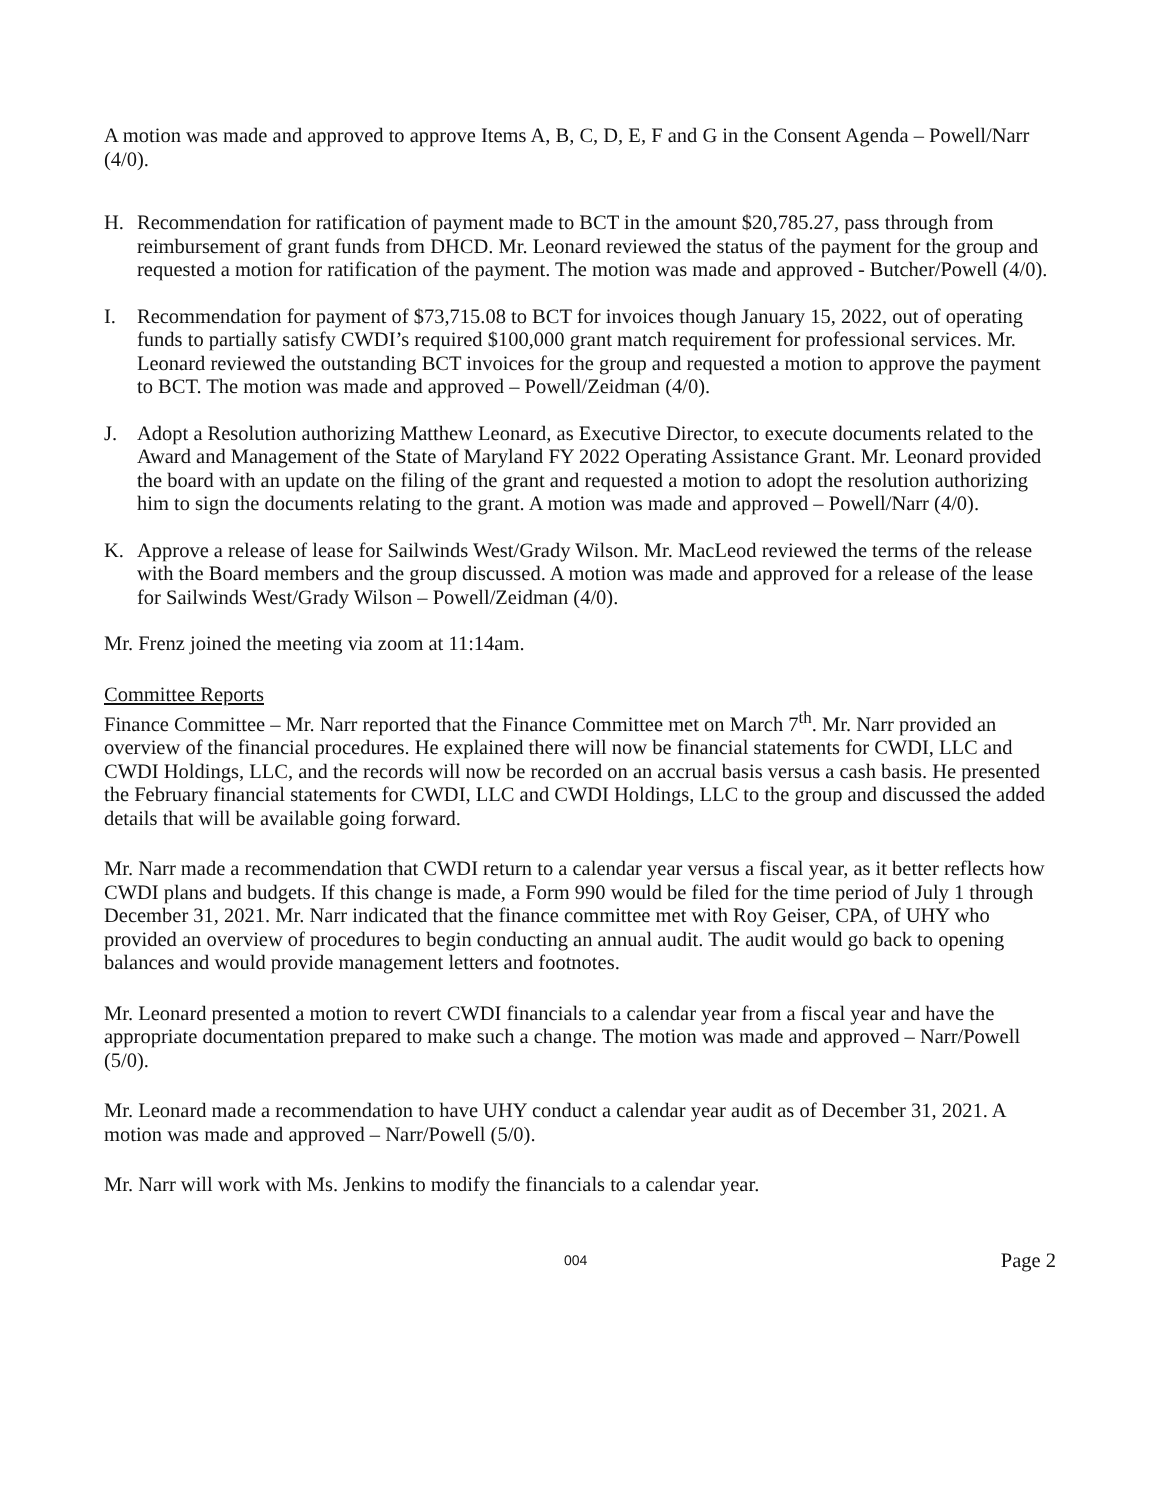A motion was made and approved to approve Items A, B, C, D, E, F and G in the Consent Agenda – Powell/Narr (4/0).
H. Recommendation for ratification of payment made to BCT in the amount $20,785.27, pass through from reimbursement of grant funds from DHCD. Mr. Leonard reviewed the status of the payment for the group and requested a motion for ratification of the payment. The motion was made and approved - Butcher/Powell (4/0).
I. Recommendation for payment of $73,715.08 to BCT for invoices though January 15, 2022, out of operating funds to partially satisfy CWDI’s required $100,000 grant match requirement for professional services. Mr. Leonard reviewed the outstanding BCT invoices for the group and requested a motion to approve the payment to BCT. The motion was made and approved – Powell/Zeidman (4/0).
J. Adopt a Resolution authorizing Matthew Leonard, as Executive Director, to execute documents related to the Award and Management of the State of Maryland FY 2022 Operating Assistance Grant. Mr. Leonard provided the board with an update on the filing of the grant and requested a motion to adopt the resolution authorizing him to sign the documents relating to the grant. A motion was made and approved – Powell/Narr (4/0).
K. Approve a release of lease for Sailwinds West/Grady Wilson. Mr. MacLeod reviewed the terms of the release with the Board members and the group discussed. A motion was made and approved for a release of the lease for Sailwinds West/Grady Wilson – Powell/Zeidman (4/0).
Mr. Frenz joined the meeting via zoom at 11:14am.
Committee Reports
Finance Committee – Mr. Narr reported that the Finance Committee met on March 7<sup>th</sup>. Mr. Narr provided an overview of the financial procedures. He explained there will now be financial statements for CWDI, LLC and CWDI Holdings, LLC, and the records will now be recorded on an accrual basis versus a cash basis. He presented the February financial statements for CWDI, LLC and CWDI Holdings, LLC to the group and discussed the added details that will be available going forward.
Mr. Narr made a recommendation that CWDI return to a calendar year versus a fiscal year, as it better reflects how CWDI plans and budgets. If this change is made, a Form 990 would be filed for the time period of July 1 through December 31, 2021. Mr. Narr indicated that the finance committee met with Roy Geiser, CPA, of UHY who provided an overview of procedures to begin conducting an annual audit. The audit would go back to opening balances and would provide management letters and footnotes.
Mr. Leonard presented a motion to revert CWDI financials to a calendar year from a fiscal year and have the appropriate documentation prepared to make such a change. The motion was made and approved – Narr/Powell (5/0).
Mr. Leonard made a recommendation to have UHY conduct a calendar year audit as of December 31, 2021. A motion was made and approved – Narr/Powell (5/0).
Mr. Narr will work with Ms. Jenkins to modify the financials to a calendar year.
004 Page 2